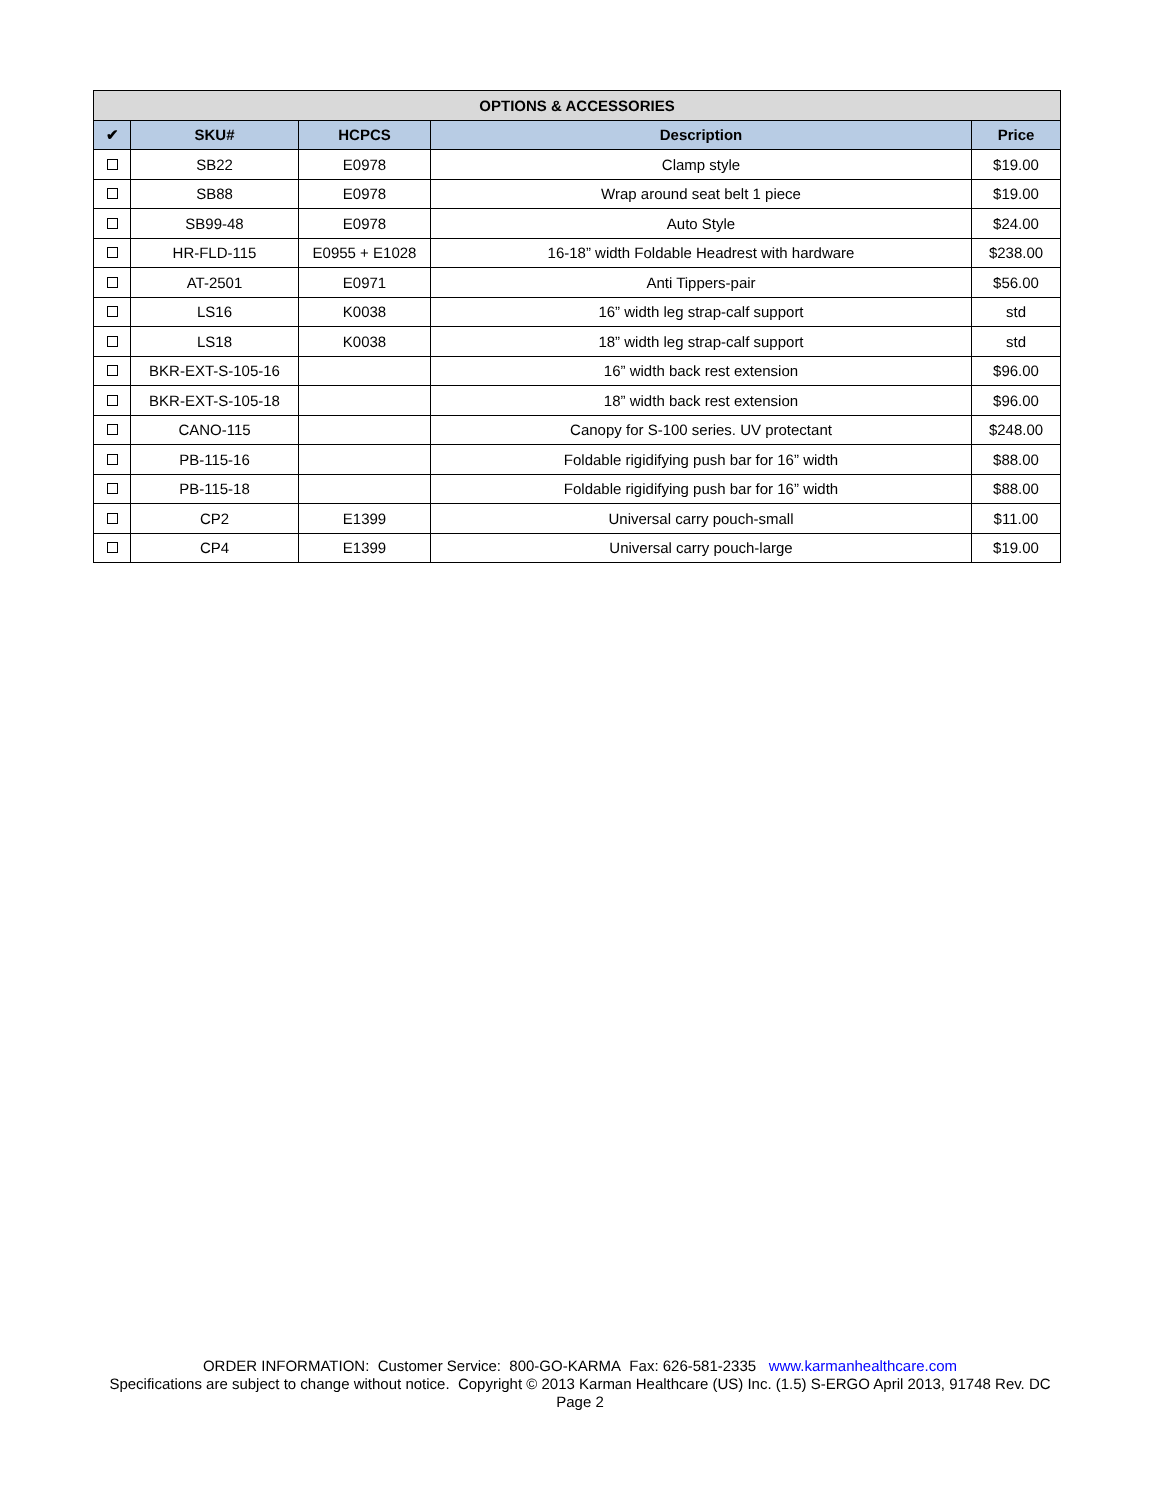| OPTIONS & ACCESSORIES | | | | |
| --- | --- | --- | --- | --- |
| ✔ | SKU# | HCPCS | Description | Price |
| | SB22 | E0978 | Clamp style | $19.00 |
| | SB88 | E0978 | Wrap around seat belt 1 piece | $19.00 |
| | SB99-48 | E0978 | Auto Style | $24.00 |
| | HR-FLD-115 | E0955 + E1028 | 16-18” width Foldable Headrest with hardware | $238.00 |
| | AT-2501 | E0971 | Anti Tippers-pair | $56.00 |
| | LS16 | K0038 | 16” width leg strap-calf support | std |
| | LS18 | K0038 | 18” width leg strap-calf support | std |
| | BKR-EXT-S-105-16 | | 16” width back rest extension | $96.00 |
| | BKR-EXT-S-105-18 | | 18” width back rest extension | $96.00 |
| | CANO-115 | | Canopy for S-100 series. UV protectant | $248.00 |
| | PB-115-16 | | Foldable rigidifying push bar for 16” width | $88.00 |
| | PB-115-18 | | Foldable rigidifying push bar for 16” width | $88.00 |
| | CP2 | E1399 | Universal carry pouch-small | $11.00 |
| | CP4 | E1399 | Universal carry pouch-large | $19.00 |
ORDER INFORMATION: Customer Service: 800-GO-KARMA Fax: 626-581-2335 www.karmanhealthcare.com
Specifications are subject to change without notice. Copyright © 2013 Karman Healthcare (US) Inc. (1.5) S-ERGO April 2013, 91748 Rev. DC
Page 2